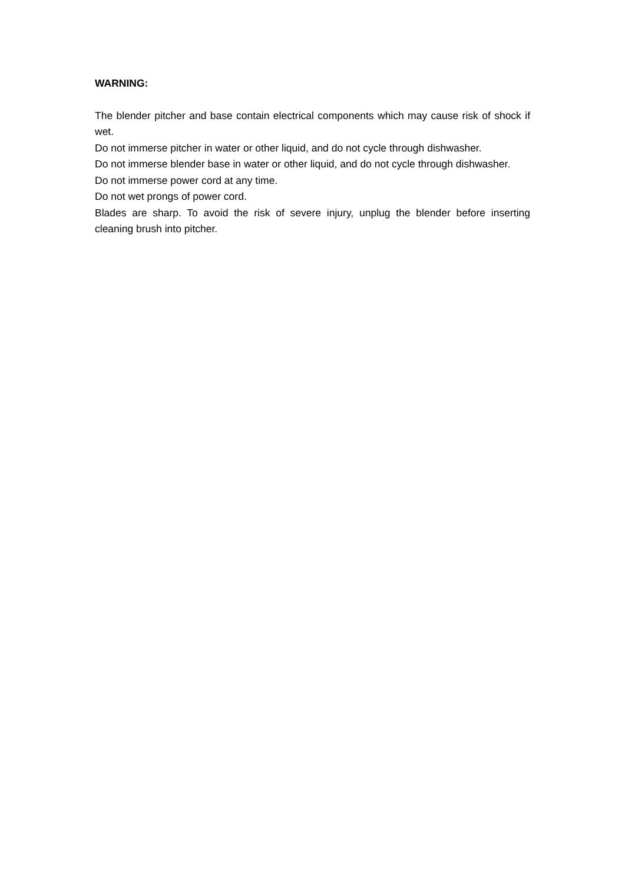WARNING:
The blender pitcher and base contain electrical components which may cause risk of shock if wet.
Do not immerse pitcher in water or other liquid, and do not cycle through dishwasher.
Do not immerse blender base in water or other liquid, and do not cycle through dishwasher.
Do not immerse power cord at any time.
Do not wet prongs of power cord.
Blades are sharp. To avoid the risk of severe injury, unplug the blender before inserting cleaning brush into pitcher.